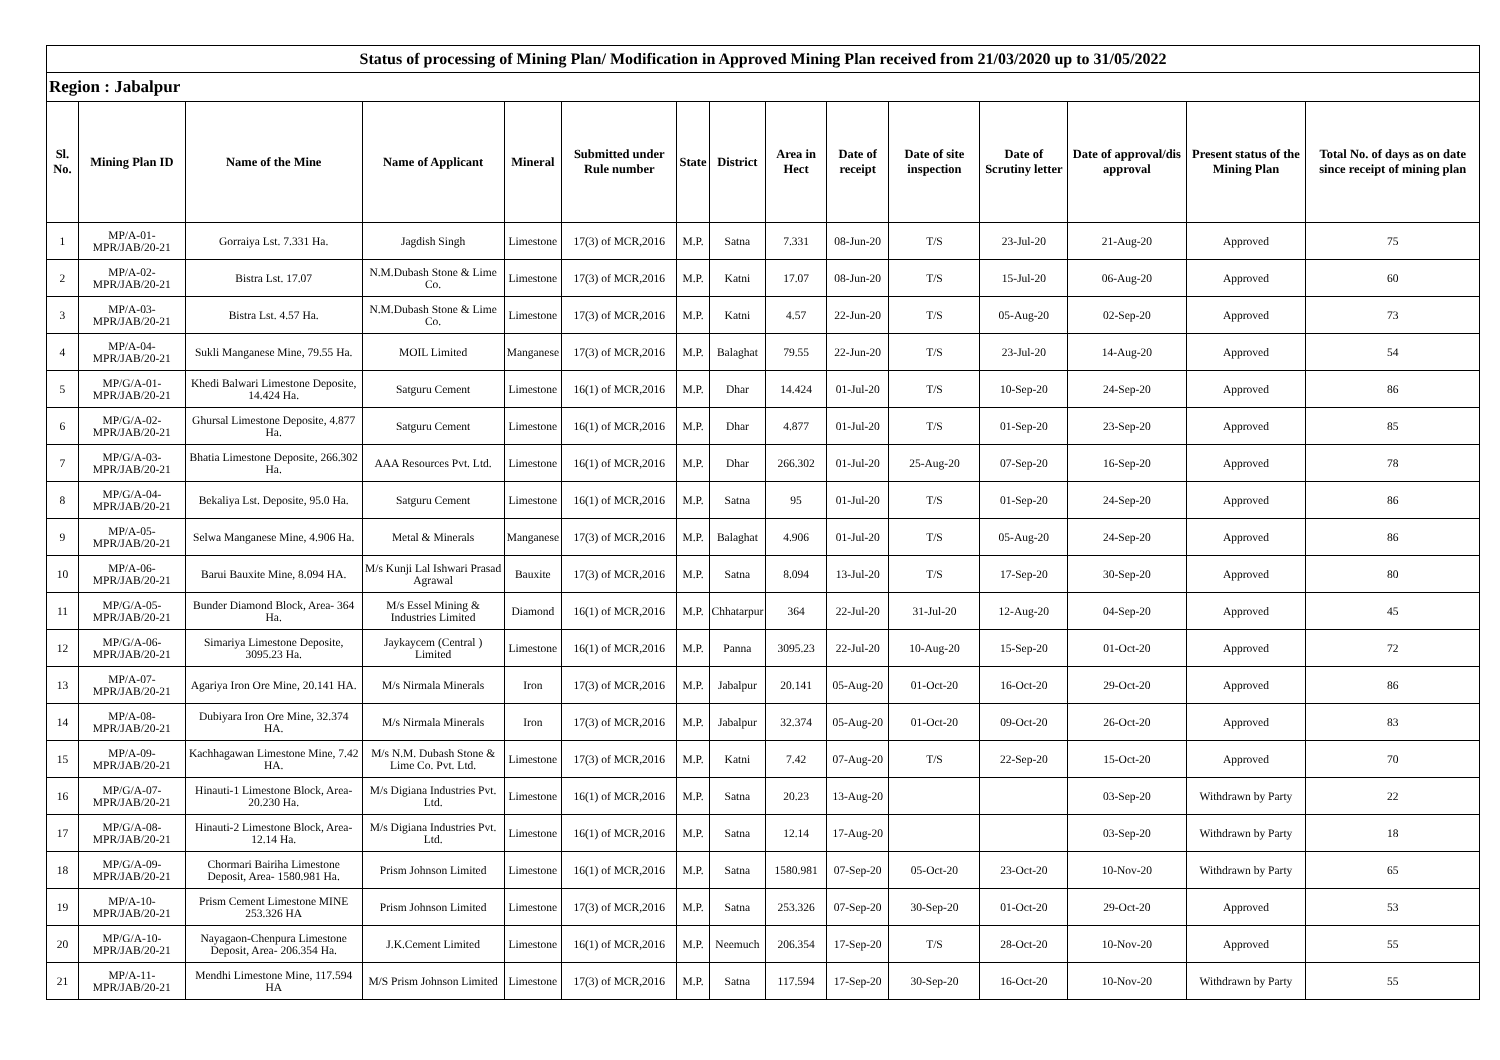| Status of processing of Mining Plan/ Modification in Approved Mining Plan received from 21/03/2020 up to 31/05/2022 | | | | | | | | | | | | | | |
| Region : Jabalpur | | | | | | | | | | | | | | |
| Sl. No. | Mining Plan ID | Name of the Mine | Name of Applicant | Mineral | Submitted under Rule number | State | District | Area in Hect | Date of receipt | Date of site inspection | Date of Scrutiny letter | Date of approval/dis approval | Present status of the Mining Plan | Total No. of days as on date since receipt of mining plan |
| 1 | MP/A-01-MPR/JAB/20-21 | Gorraiya Lst. 7.331 Ha. | Jagdish Singh | Limestone | 17(3) of MCR,2016 | M.P. | Satna | 7.331 | 08-Jun-20 | T/S | 23-Jul-20 | 21-Aug-20 | Approved | 75 |
| 2 | MP/A-02-MPR/JAB/20-21 | Bistra Lst. 17.07 | N.M.Dubash Stone & Lime Co. | Limestone | 17(3) of MCR,2016 | M.P. | Katni | 17.07 | 08-Jun-20 | T/S | 15-Jul-20 | 06-Aug-20 | Approved | 60 |
| 3 | MP/A-03-MPR/JAB/20-21 | Bistra Lst. 4.57 Ha. | N.M.Dubash Stone & Lime Co. | Limestone | 17(3) of MCR,2016 | M.P. | Katni | 4.57 | 22-Jun-20 | T/S | 05-Aug-20 | 02-Sep-20 | Approved | 73 |
| 4 | MP/A-04-MPR/JAB/20-21 | Sukli Manganese Mine, 79.55 Ha. | MOIL Limited | Manganese | 17(3) of MCR,2016 | M.P. | Balaghat | 79.55 | 22-Jun-20 | T/S | 23-Jul-20 | 14-Aug-20 | Approved | 54 |
| 5 | MP/G/A-01-MPR/JAB/20-21 | Khedi Balwari Limestone Deposite, 14.424 Ha. | Satguru Cement | Limestone | 16(1) of MCR,2016 | M.P. | Dhar | 14.424 | 01-Jul-20 | T/S | 10-Sep-20 | 24-Sep-20 | Approved | 86 |
| 6 | MP/G/A-02-MPR/JAB/20-21 | Ghursal Limestone Deposite, 4.877 Ha. | Satguru Cement | Limestone | 16(1) of MCR,2016 | M.P. | Dhar | 4.877 | 01-Jul-20 | T/S | 01-Sep-20 | 23-Sep-20 | Approved | 85 |
| 7 | MP/G/A-03-MPR/JAB/20-21 | Bhatia Limestone Deposite, 266.302 Ha. | AAA Resources Pvt. Ltd. | Limestone | 16(1) of MCR,2016 | M.P. | Dhar | 266.302 | 01-Jul-20 | 25-Aug-20 | 07-Sep-20 | 16-Sep-20 | Approved | 78 |
| 8 | MP/G/A-04-MPR/JAB/20-21 | Bekaliya Lst. Deposite, 95.0 Ha. | Satguru Cement | Limestone | 16(1) of MCR,2016 | M.P. | Satna | 95 | 01-Jul-20 | T/S | 01-Sep-20 | 24-Sep-20 | Approved | 86 |
| 9 | MP/A-05-MPR/JAB/20-21 | Selwa Manganese Mine, 4.906 Ha. | Metal & Minerals | Manganese | 17(3) of MCR,2016 | M.P. | Balaghat | 4.906 | 01-Jul-20 | T/S | 05-Aug-20 | 24-Sep-20 | Approved | 86 |
| 10 | MP/A-06-MPR/JAB/20-21 | Barui Bauxite Mine, 8.094 HA. | M/s Kunji Lal Ishwari Prasad Agrawal | Bauxite | 17(3) of MCR,2016 | M.P. | Satna | 8.094 | 13-Jul-20 | T/S | 17-Sep-20 | 30-Sep-20 | Approved | 80 |
| 11 | MP/G/A-05-MPR/JAB/20-21 | Bunder Diamond Block, Area- 364 Ha. | M/s Essel Mining & Industries Limited | Diamond | 16(1) of MCR,2016 | M.P. | Chhatarpur | 364 | 22-Jul-20 | 31-Jul-20 | 12-Aug-20 | 04-Sep-20 | Approved | 45 |
| 12 | MP/G/A-06-MPR/JAB/20-21 | Simariya Limestone Deposite, 3095.23 Ha. | Jaykaycem (Central ) Limited | Limestone | 16(1) of MCR,2016 | M.P. | Panna | 3095.23 | 22-Jul-20 | 10-Aug-20 | 15-Sep-20 | 01-Oct-20 | Approved | 72 |
| 13 | MP/A-07-MPR/JAB/20-21 | Agariya Iron Ore Mine, 20.141 HA. | M/s Nirmala Minerals | Iron | 17(3) of MCR,2016 | M.P. | Jabalpur | 20.141 | 05-Aug-20 | 01-Oct-20 | 16-Oct-20 | 29-Oct-20 | Approved | 86 |
| 14 | MP/A-08-MPR/JAB/20-21 | Dubiyara Iron Ore Mine, 32.374 HA. | M/s Nirmala Minerals | Iron | 17(3) of MCR,2016 | M.P. | Jabalpur | 32.374 | 05-Aug-20 | 01-Oct-20 | 09-Oct-20 | 26-Oct-20 | Approved | 83 |
| 15 | MP/A-09-MPR/JAB/20-21 | Kachhagawan Limestone Mine, 7.42 HA. | M/s N.M. Dubash Stone & Lime Co. Pvt. Ltd. | Limestone | 17(3) of MCR,2016 | M.P. | Katni | 7.42 | 07-Aug-20 | T/S | 22-Sep-20 | 15-Oct-20 | Approved | 70 |
| 16 | MP/G/A-07-MPR/JAB/20-21 | Hinauti-1 Limestone Block, Area- 20.230 Ha. | M/s Digiana Industries Pvt. Ltd. | Limestone | 16(1) of MCR,2016 | M.P. | Satna | 20.23 | 13-Aug-20 | | | 03-Sep-20 | Withdrawn by Party | 22 |
| 17 | MP/G/A-08-MPR/JAB/20-21 | Hinauti-2 Limestone Block, Area- 12.14 Ha. | M/s Digiana Industries Pvt. Ltd. | Limestone | 16(1) of MCR,2016 | M.P. | Satna | 12.14 | 17-Aug-20 | | | 03-Sep-20 | Withdrawn by Party | 18 |
| 18 | MP/G/A-09-MPR/JAB/20-21 | Chormari Bairiha Limestone Deposit, Area- 1580.981 Ha. | Prism Johnson Limited | Limestone | 16(1) of MCR,2016 | M.P. | Satna | 1580.981 | 07-Sep-20 | 05-Oct-20 | 23-Oct-20 | 10-Nov-20 | Withdrawn by Party | 65 |
| 19 | MP/A-10-MPR/JAB/20-21 | Prism Cement Limestone MINE 253.326 HA | Prism Johnson Limited | Limestone | 17(3) of MCR,2016 | M.P. | Satna | 253.326 | 07-Sep-20 | 30-Sep-20 | 01-Oct-20 | 29-Oct-20 | Approved | 53 |
| 20 | MP/G/A-10-MPR/JAB/20-21 | Nayagaon-Chenpura Limestone Deposit, Area- 206.354 Ha. | J.K.Cement Limited | Limestone | 16(1) of MCR,2016 | M.P. | Neemuch | 206.354 | 17-Sep-20 | T/S | 28-Oct-20 | 10-Nov-20 | Approved | 55 |
| 21 | MP/A-11-MPR/JAB/20-21 | Mendhi Limestone Mine, 117.594 HA | M/S Prism Johnson Limited | Limestone | 17(3) of MCR,2016 | M.P. | Satna | 117.594 | 17-Sep-20 | 30-Sep-20 | 16-Oct-20 | 10-Nov-20 | Withdrawn by Party | 55 |